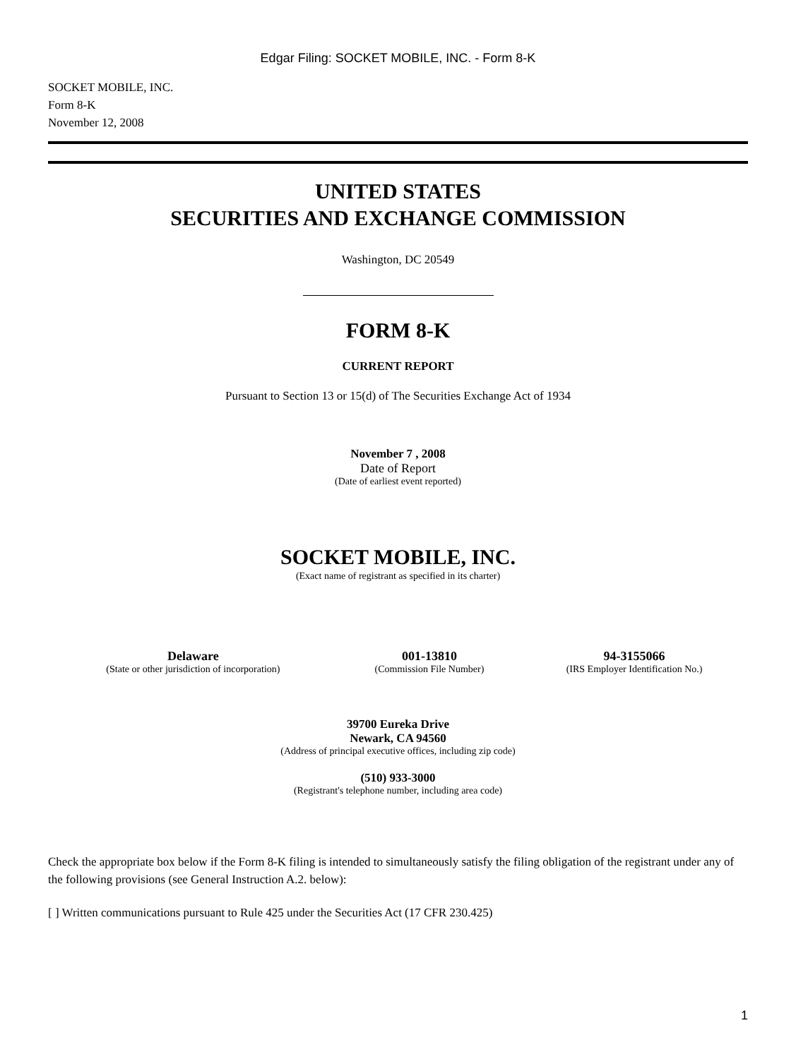Edgar Filing: SOCKET MOBILE, INC. - Form 8-K
SOCKET MOBILE, INC.
Form 8-K
November 12, 2008
UNITED STATES
SECURITIES AND EXCHANGE COMMISSION
Washington, DC 20549
FORM 8-K
CURRENT REPORT
Pursuant to Section 13 or 15(d) of The Securities Exchange Act of 1934
November 7 , 2008
Date of Report
(Date of earliest event reported)
SOCKET MOBILE, INC.
(Exact name of registrant as specified in its charter)
| Delaware | 001-13810 | 94-3155066 |
| (State or other jurisdiction of incorporation) | (Commission File Number) | (IRS Employer Identification No.) |
39700 Eureka Drive
Newark, CA 94560
(Address of principal executive offices, including zip code)
(510) 933-3000
(Registrant's telephone number, including area code)
Check the appropriate box below if the Form 8-K filing is intended to simultaneously satisfy the filing obligation of the registrant under any of the following provisions (see General Instruction A.2. below):
[ ] Written communications pursuant to Rule 425 under the Securities Act (17 CFR 230.425)
1